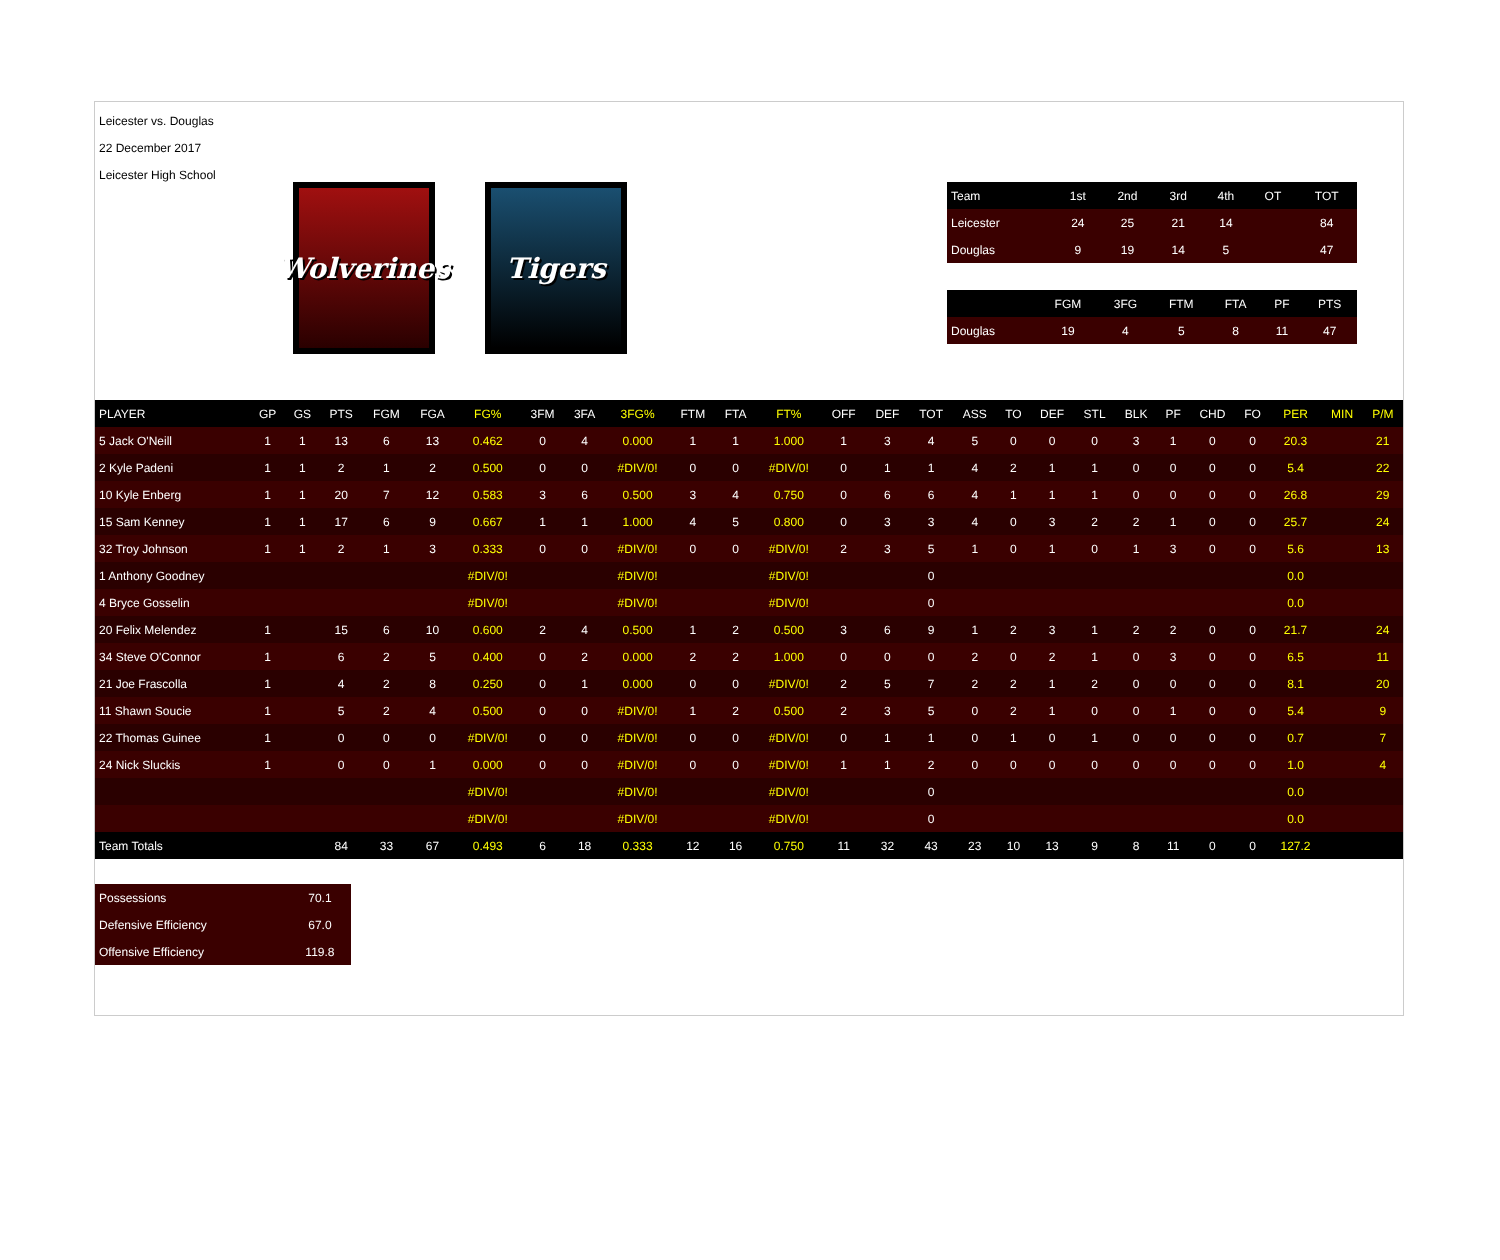Leicester vs. Douglas
22 December 2017
Leicester High School
Wolverines
Tigers
| Team | 1st | 2nd | 3rd | 4th | OT | TOT |
| --- | --- | --- | --- | --- | --- | --- |
| Leicester | 24 | 25 | 21 | 14 | | 84 |
| Douglas | 9 | 19 | 14 | 5 | | 47 |
| | FGM | 3FG | FTM | FTA | PF | PTS |
| --- | --- | --- | --- | --- | --- | --- |
| Douglas | 19 | 4 | 5 | 8 | 11 | 47 |
| PLAYER | GP | GS | PTS | FGM | FGA | FG% | 3FM | 3FA | 3FG% | FTM | FTA | FT% | OFF | DEF | TOT | ASS | TO | DEF | STL | BLK | PF | CHD | FO | PER | MIN | P/M |
| --- | --- | --- | --- | --- | --- | --- | --- | --- | --- | --- | --- | --- | --- | --- | --- | --- | --- | --- | --- | --- | --- | --- | --- | --- | --- | --- |
| 5 Jack O'Neill | 1 | 1 | 13 | 6 | 13 | 0.462 | 0 | 4 | 0.000 | 1 | 1 | 1.000 | 1 | 3 | 4 | 5 | 0 | 0 | 0 | 3 | 1 | 0 | 0 | 20.3 | | 21 |
| 2 Kyle Padeni | 1 | 1 | 2 | 1 | 2 | 0.500 | 0 | 0 | #DIV/0! | 0 | 0 | #DIV/0! | 0 | 1 | 1 | 4 | 2 | 1 | 1 | 0 | 0 | 0 | 0 | 5.4 | | 22 |
| 10 Kyle Enberg | 1 | 1 | 20 | 7 | 12 | 0.583 | 3 | 6 | 0.500 | 3 | 4 | 0.750 | 0 | 6 | 6 | 4 | 1 | 1 | 1 | 0 | 0 | 0 | 0 | 26.8 | | 29 |
| 15 Sam Kenney | 1 | 1 | 17 | 6 | 9 | 0.667 | 1 | 1 | 1.000 | 4 | 5 | 0.800 | 0 | 3 | 3 | 4 | 0 | 3 | 2 | 2 | 1 | 0 | 0 | 25.7 | | 24 |
| 32 Troy Johnson | 1 | 1 | 2 | 1 | 3 | 0.333 | 0 | 0 | #DIV/0! | 0 | 0 | #DIV/0! | 2 | 3 | 5 | 1 | 0 | 1 | 0 | 1 | 3 | 0 | 0 | 5.6 | | 13 |
| 1 Anthony Goodney | | | | | | #DIV/0! | | | #DIV/0! | | | #DIV/0! | | | 0 | | | | | | | | | 0.0 | | |
| 4 Bryce Gosselin | | | | | | #DIV/0! | | | #DIV/0! | | | #DIV/0! | | | 0 | | | | | | | | | 0.0 | | |
| 20 Felix Melendez | 1 | | 15 | 6 | 10 | 0.600 | 2 | 4 | 0.500 | 1 | 2 | 0.500 | 3 | 6 | 9 | 1 | 2 | 3 | 1 | 2 | 2 | 0 | 0 | 21.7 | | 24 |
| 34 Steve O'Connor | 1 | | 6 | 2 | 5 | 0.400 | 0 | 2 | 0.000 | 2 | 2 | 1.000 | 0 | 0 | 0 | 2 | 0 | 2 | 1 | 0 | 3 | 0 | 0 | 6.5 | | 11 |
| 21 Joe Frascolla | 1 | | 4 | 2 | 8 | 0.250 | 0 | 1 | 0.000 | 0 | 0 | #DIV/0! | 2 | 5 | 7 | 2 | 2 | 1 | 2 | 0 | 0 | 0 | 0 | 8.1 | | 20 |
| 11 Shawn Soucie | 1 | | 5 | 2 | 4 | 0.500 | 0 | 0 | #DIV/0! | 1 | 2 | 0.500 | 2 | 3 | 5 | 0 | 2 | 1 | 0 | 0 | 1 | 0 | 0 | 5.4 | | 9 |
| 22 Thomas Guinee | 1 | | 0 | 0 | 0 | #DIV/0! | 0 | 0 | #DIV/0! | 0 | 0 | #DIV/0! | 0 | 1 | 1 | 0 | 1 | 0 | 1 | 0 | 0 | 0 | 0 | 0.7 | | 7 |
| 24 Nick Sluckis | 1 | | 0 | 0 | 1 | 0.000 | 0 | 0 | #DIV/0! | 0 | 0 | #DIV/0! | 1 | 1 | 2 | 0 | 0 | 0 | 0 | 0 | 0 | 0 | 0 | 1.0 | | 4 |
| | | | | | | #DIV/0! | | | #DIV/0! | | | #DIV/0! | | | 0 | | | | | | | | | 0.0 | | |
| | | | | | | #DIV/0! | | | #DIV/0! | | | #DIV/0! | | | 0 | | | | | | | | | 0.0 | | |
| Team Totals | | | 84 | 33 | 67 | 0.493 | 6 | 18 | 0.333 | 12 | 16 | 0.750 | 11 | 32 | 43 | 23 | 10 | 13 | 9 | 8 | 11 | 0 | 0 | 127.2 | | |
| Possessions | 70.1 |
| Defensive Efficiency | 67.0 |
| Offensive Efficiency | 119.8 |